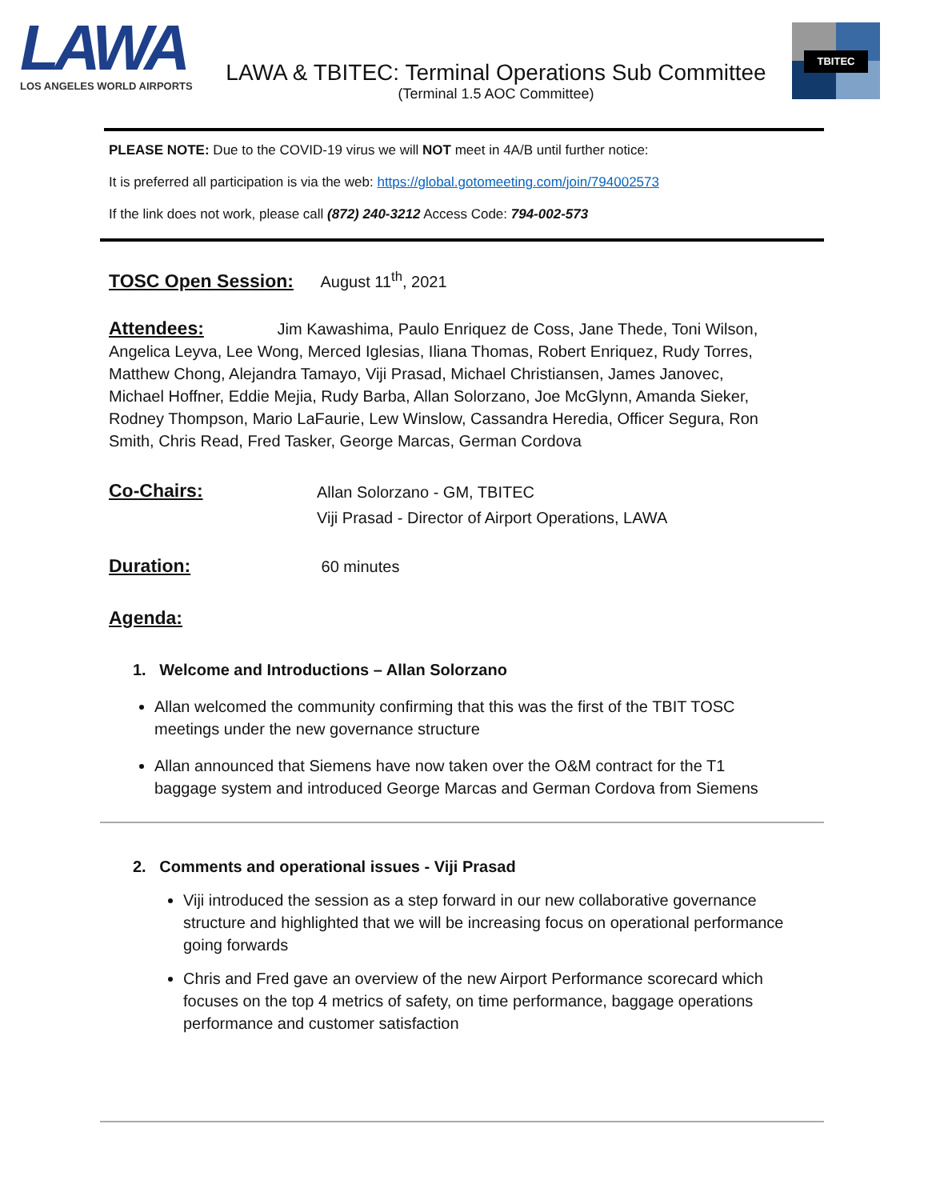LAWA
LOS ANGELES WORLD AIRPORTS
LAWA & TBITEC: Terminal Operations Sub Committee
(Terminal 1.5 AOC Committee)
TBITEC
PLEASE NOTE: Due to the COVID-19 virus we will NOT meet in 4A/B until further notice:
It is preferred all participation is via the web: https://global.gotomeeting.com/join/794002573
If the link does not work, please call (872) 240-3212 Access Code: 794-002-573
TOSC Open Session: August 11<sup>th</sup>, 2021
Attendees: Jim Kawashima, Paulo Enriquez de Coss, Jane Thede, Toni Wilson, Angelica Leyva, Lee Wong, Merced Iglesias, Iliana Thomas, Robert Enriquez, Rudy Torres, Matthew Chong, Alejandra Tamayo, Viji Prasad, Michael Christiansen, James Janovec, Michael Hoffner, Eddie Mejia, Rudy Barba, Allan Solorzano, Joe McGlynn, Amanda Sieker, Rodney Thompson, Mario LaFaurie, Lew Winslow, Cassandra Heredia, Officer Segura, Ron Smith, Chris Read, Fred Tasker, George Marcas, German Cordova
Co-Chairs:
Allan Solorzano - GM, TBITEC
Viji Prasad - Director of Airport Operations, LAWA
Duration: 60 minutes
Agenda:
1. Welcome and Introductions – Allan Solorzano
Allan welcomed the community confirming that this was the first of the TBIT TOSC meetings under the new governance structure
Allan announced that Siemens have now taken over the O&M contract for the T1 baggage system and introduced George Marcas and German Cordova from Siemens
2. Comments and operational issues - Viji Prasad
Viji introduced the session as a step forward in our new collaborative governance structure and highlighted that we will be increasing focus on operational performance going forwards
Chris and Fred gave an overview of the new Airport Performance scorecard which focuses on the top 4 metrics of safety, on time performance, baggage operations performance and customer satisfaction